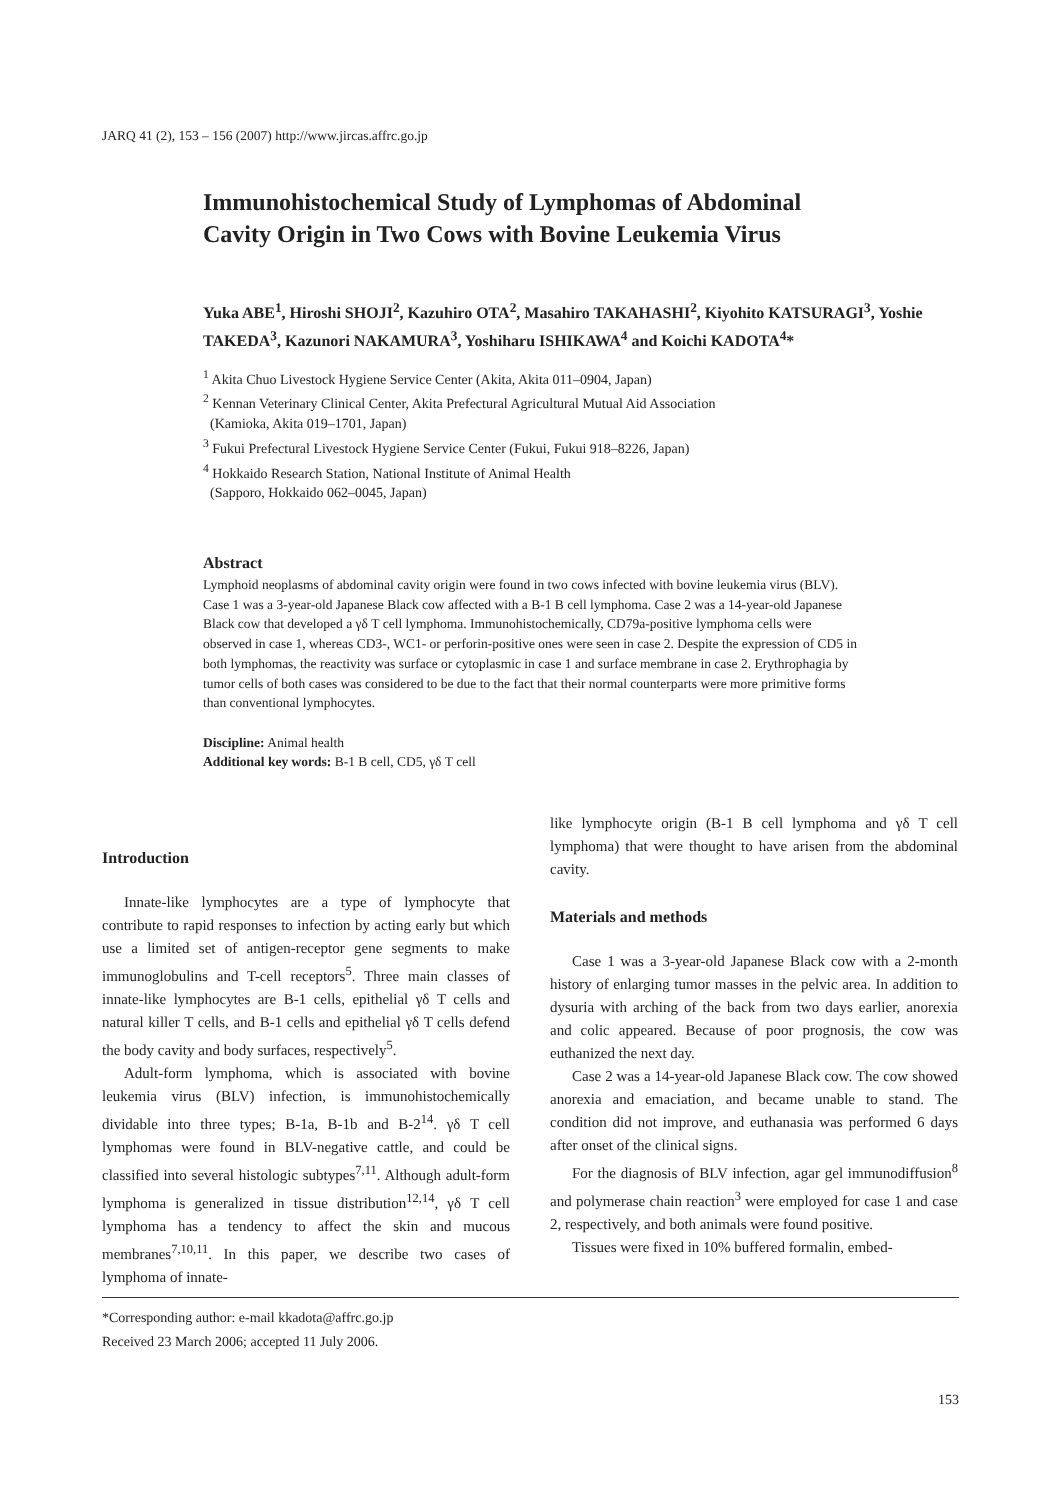JARQ 41 (2), 153 – 156 (2007) http://www.jircas.affrc.go.jp
Immunohistochemical Study of Lymphomas of Abdominal Cavity Origin in Two Cows with Bovine Leukemia Virus
Yuka ABE<sup>1</sup>, Hiroshi SHOJI<sup>2</sup>, Kazuhiro OTA<sup>2</sup>, Masahiro TAKAHASHI<sup>2</sup>, Kiyohito KATSURAGI<sup>3</sup>, Yoshie TAKEDA<sup>3</sup>, Kazunori NAKAMURA<sup>3</sup>, Yoshiharu ISHIKAWA<sup>4</sup> and Koichi KADOTA<sup>4</sup>*
<sup>1</sup> Akita Chuo Livestock Hygiene Service Center (Akita, Akita 011–0904, Japan)
<sup>2</sup> Kennan Veterinary Clinical Center, Akita Prefectural Agricultural Mutual Aid Association
(Kamioka, Akita 019–1701, Japan)
<sup>3</sup> Fukui Prefectural Livestock Hygiene Service Center (Fukui, Fukui 918–8226, Japan)
<sup>4</sup> Hokkaido Research Station, National Institute of Animal Health
(Sapporo, Hokkaido 062–0045, Japan)
Abstract
Lymphoid neoplasms of abdominal cavity origin were found in two cows infected with bovine leukemia virus (BLV). Case 1 was a 3-year-old Japanese Black cow affected with a B-1 B cell lymphoma. Case 2 was a 14-year-old Japanese Black cow that developed a γδ T cell lymphoma. Immunohistochemically, CD79a-positive lymphoma cells were observed in case 1, whereas CD3-, WC1- or perforin-positive ones were seen in case 2. Despite the expression of CD5 in both lymphomas, the reactivity was surface or cytoplasmic in case 1 and surface membrane in case 2. Erythrophagia by tumor cells of both cases was considered to be due to the fact that their normal counterparts were more primitive forms than conventional lymphocytes.
Discipline: Animal health
Additional key words: B-1 B cell, CD5, γδ T cell
Introduction
Innate-like lymphocytes are a type of lymphocyte that contribute to rapid responses to infection by acting early but which use a limited set of antigen-receptor gene segments to make immunoglobulins and T-cell receptors<sup>5</sup>. Three main classes of innate-like lymphocytes are B-1 cells, epithelial γδ T cells and natural killer T cells, and B-1 cells and epithelial γδ T cells defend the body cavity and body surfaces, respectively<sup>5</sup>.
Adult-form lymphoma, which is associated with bovine leukemia virus (BLV) infection, is immunohistochemically dividable into three types; B-1a, B-1b and B-2<sup>14</sup>. γδ T cell lymphomas were found in BLV-negative cattle, and could be classified into several histologic subtypes<sup>7,11</sup>. Although adult-form lymphoma is generalized in tissue distribution<sup>12,14</sup>, γδ T cell lymphoma has a tendency to affect the skin and mucous membranes<sup>7,10,11</sup>. In this paper, we describe two cases of lymphoma of innate-
like lymphocyte origin (B-1 B cell lymphoma and γδ T cell lymphoma) that were thought to have arisen from the abdominal cavity.
Materials and methods
Case 1 was a 3-year-old Japanese Black cow with a 2-month history of enlarging tumor masses in the pelvic area. In addition to dysuria with arching of the back from two days earlier, anorexia and colic appeared. Because of poor prognosis, the cow was euthanized the next day.
Case 2 was a 14-year-old Japanese Black cow. The cow showed anorexia and emaciation, and became unable to stand. The condition did not improve, and euthanasia was performed 6 days after onset of the clinical signs.
For the diagnosis of BLV infection, agar gel immunodiffusion<sup>8</sup> and polymerase chain reaction<sup>3</sup> were employed for case 1 and case 2, respectively, and both animals were found positive.
Tissues were fixed in 10% buffered formalin, embed-
*Corresponding author: e-mail kkadota@affrc.go.jp
Received 23 March 2006; accepted 11 July 2006.
153